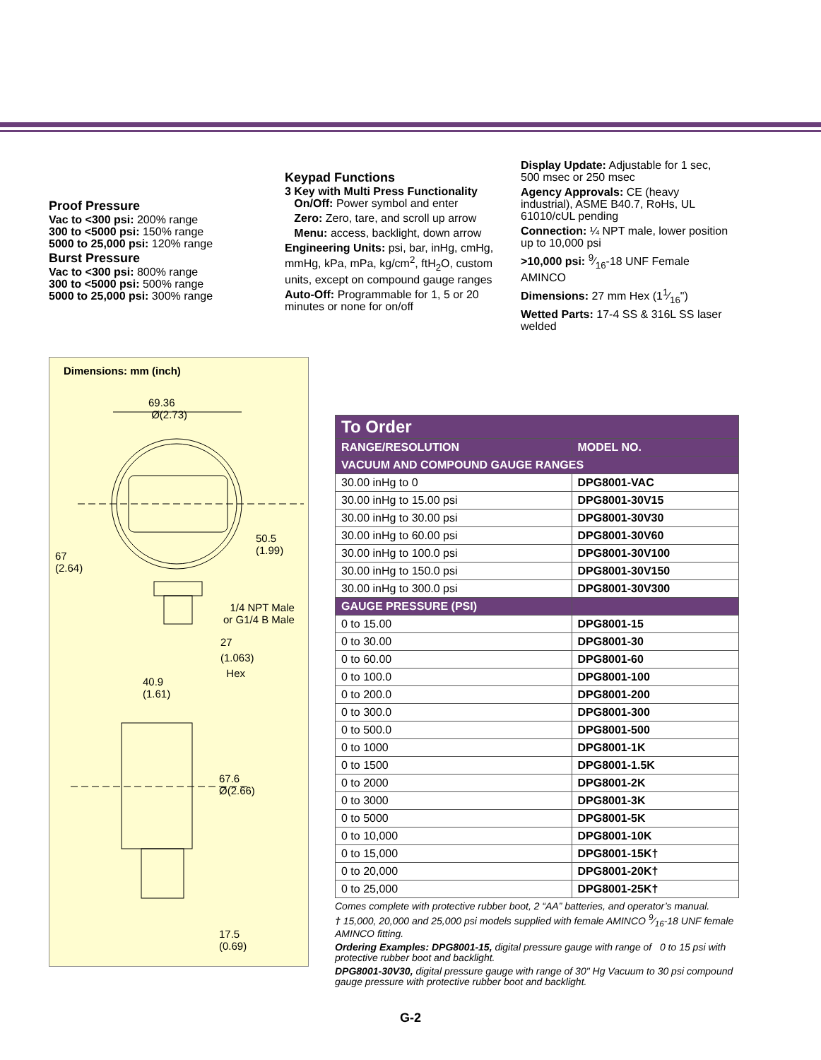Proof Pressure
Vac to <300 psi: 200% range
300 to <5000 psi: 150% range
5000 to 25,000 psi: 120% range
Burst Pressure
Vac to <300 psi: 800% range
300 to <5000 psi: 500% range
5000 to 25,000 psi: 300% range
Keypad Functions
3 Key with Multi Press Functionality
On/Off: Power symbol and enter
Zero: Zero, tare, and scroll up arrow
Menu: access, backlight, down arrow
Engineering Units: psi, bar, inHg, cmHg, mmHg, kPa, mPa, kg/cm<sup>2</sup>, ftH<sub>2</sub>O, custom units, except on compound gauge ranges
Auto-Off: Programmable for 1, 5 or 20 minutes or none for on/off
Display Update: Adjustable for 1 sec, 500 msec or 250 msec
Agency Approvals: CE (heavy industrial), ASME B40.7, RoHs, UL 61010/cUL pending
Connection: ¼ NPT male, lower position up to 10,000 psi
>10,000 psi: 9⁄16-18 UNF Female AMINCO
Dimensions: 27 mm Hex (11⁄16")
Wetted Parts: 17-4 SS & 316L SS laser welded
Dimensions: mm (inch)
69.36
Ø(2.73)
50.5
(1.99)
67
(2.64)
1/4 NPT Male
or G1/4 B Male
27
(1.063)
Hex
40.9
(1.61)
67.6
Ø(2.66)
17.5
(0.69)
| To Order | |
| --- | --- |
| RANGE/RESOLUTION | MODEL NO. |
| VACUUM AND COMPOUND GAUGE RANGES | |
| 30.00 inHg to 0 | DPG8001-VAC |
| 30.00 inHg to 15.00 psi | DPG8001-30V15 |
| 30.00 inHg to 30.00 psi | DPG8001-30V30 |
| 30.00 inHg to 60.00 psi | DPG8001-30V60 |
| 30.00 inHg to 100.0 psi | DPG8001-30V100 |
| 30.00 inHg to 150.0 psi | DPG8001-30V150 |
| 30.00 inHg to 300.0 psi | DPG8001-30V300 |
| GAUGE PRESSURE (PSI) | |
| 0 to 15.00 | DPG8001-15 |
| 0 to 30.00 | DPG8001-30 |
| 0 to 60.00 | DPG8001-60 |
| 0 to 100.0 | DPG8001-100 |
| 0 to 200.0 | DPG8001-200 |
| 0 to 300.0 | DPG8001-300 |
| 0 to 500.0 | DPG8001-500 |
| 0 to 1000 | DPG8001-1K |
| 0 to 1500 | DPG8001-1.5K |
| 0 to 2000 | DPG8001-2K |
| 0 to 3000 | DPG8001-3K |
| 0 to 5000 | DPG8001-5K |
| 0 to 10,000 | DPG8001-10K |
| 0 to 15,000 | DPG8001-15K† |
| 0 to 20,000 | DPG8001-20K† |
| 0 to 25,000 | DPG8001-25K† |
Comes complete with protective rubber boot, 2 “AA” batteries, and operator’s manual.
† 15,000, 20,000 and 25,000 psi models supplied with female AMINCO 9⁄16-18 UNF female AMINCO fitting.
Ordering Examples: DPG8001-15, digital pressure gauge with range of 0 to 15 psi with protective rubber boot and backlight.
DPG8001-30V30, digital pressure gauge with range of 30" Hg Vacuum to 30 psi compound gauge pressure with protective rubber boot and backlight.
G-2